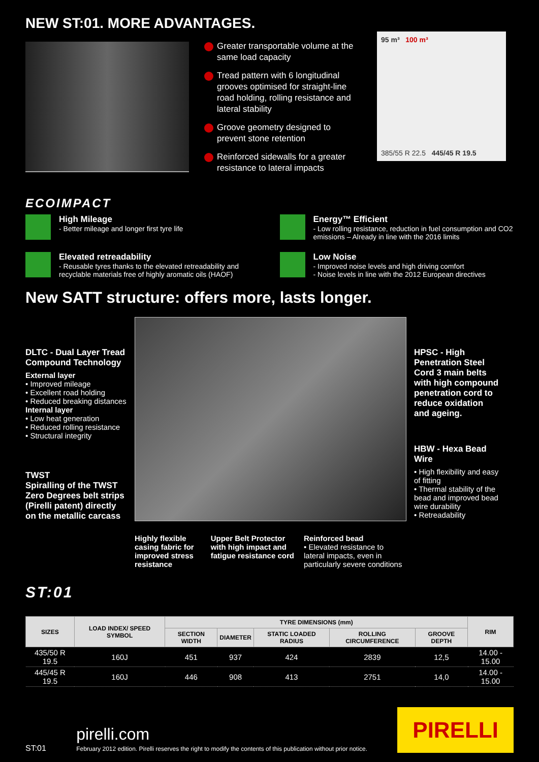NEW ST:01. MORE ADVANTAGES.
Greater transportable volume at the same load capacity
Tread pattern with 6 longitudinal grooves optimised for straight-line road holding, rolling resistance and lateral stability
Groove geometry designed to prevent stone retention
Reinforced sidewalls for a greater resistance to lateral impacts
95 m³ 100 m³
385/55 R 22.5 445/45 R 19.5
ECOIMPACT
High Mileage
- Better mileage and longer first tyre life
Energy™ Efficient
- Low rolling resistance, reduction in fuel consumption and CO2 emissions – Already in line with the 2016 limits
Elevated retreadability
- Reusable tyres thanks to the elevated retreadability and recyclable materials free of highly aromatic oils (HAOF)
Low Noise
- Improved noise levels and high driving comfort
- Noise levels in line with the 2012 European directives
New SATT structure: offers more, lasts longer.
DLTC - Dual Layer Tread Compound Technology
External layer
• Improved mileage
• Excellent road holding
• Reduced breaking distances
Internal layer
• Low heat generation
• Reduced rolling resistance
• Structural integrity
TWST
Spiralling of the TWST Zero Degrees belt strips (Pirelli patent) directly on the metallic carcass
Highly flexible casing fabric for improved stress resistance
Upper Belt Protector with high impact and fatigue resistance cord
Reinforced bead
• Elevated resistance to lateral impacts, even in particularly severe conditions
HPSC - High Penetration Steel Cord 3 main belts with high compound penetration cord to reduce oxidation and ageing.
HBW - Hexa Bead Wire
• High flexibility and easy of fitting
• Thermal stability of the bead and improved bead wire durability
• Retreadability
ST:01
| SIZES | LOAD INDEX/ SPEED SYMBOL | TYRE DIMENSIONS (mm) | | | | | RIM |
| --- | --- | --- | --- | --- | --- | --- | --- |
| | | SECTION WIDTH | DIAMETER | STATIC LOADED RADIUS | ROLLING CIRCUMFERENCE | GROOVE DEPTH | |
| 435/50 R 19.5 | 160J | 451 | 937 | 424 | 2839 | 12,5 | 14.00 - 15.00 |
| 445/45 R 19.5 | 160J | 446 | 908 | 413 | 2751 | 14,0 | 14.00 - 15.00 |
ST:01
pirelli.com
February 2012 edition. Pirelli reserves the right to modify the contents of this publication without prior notice.
PIRELLI